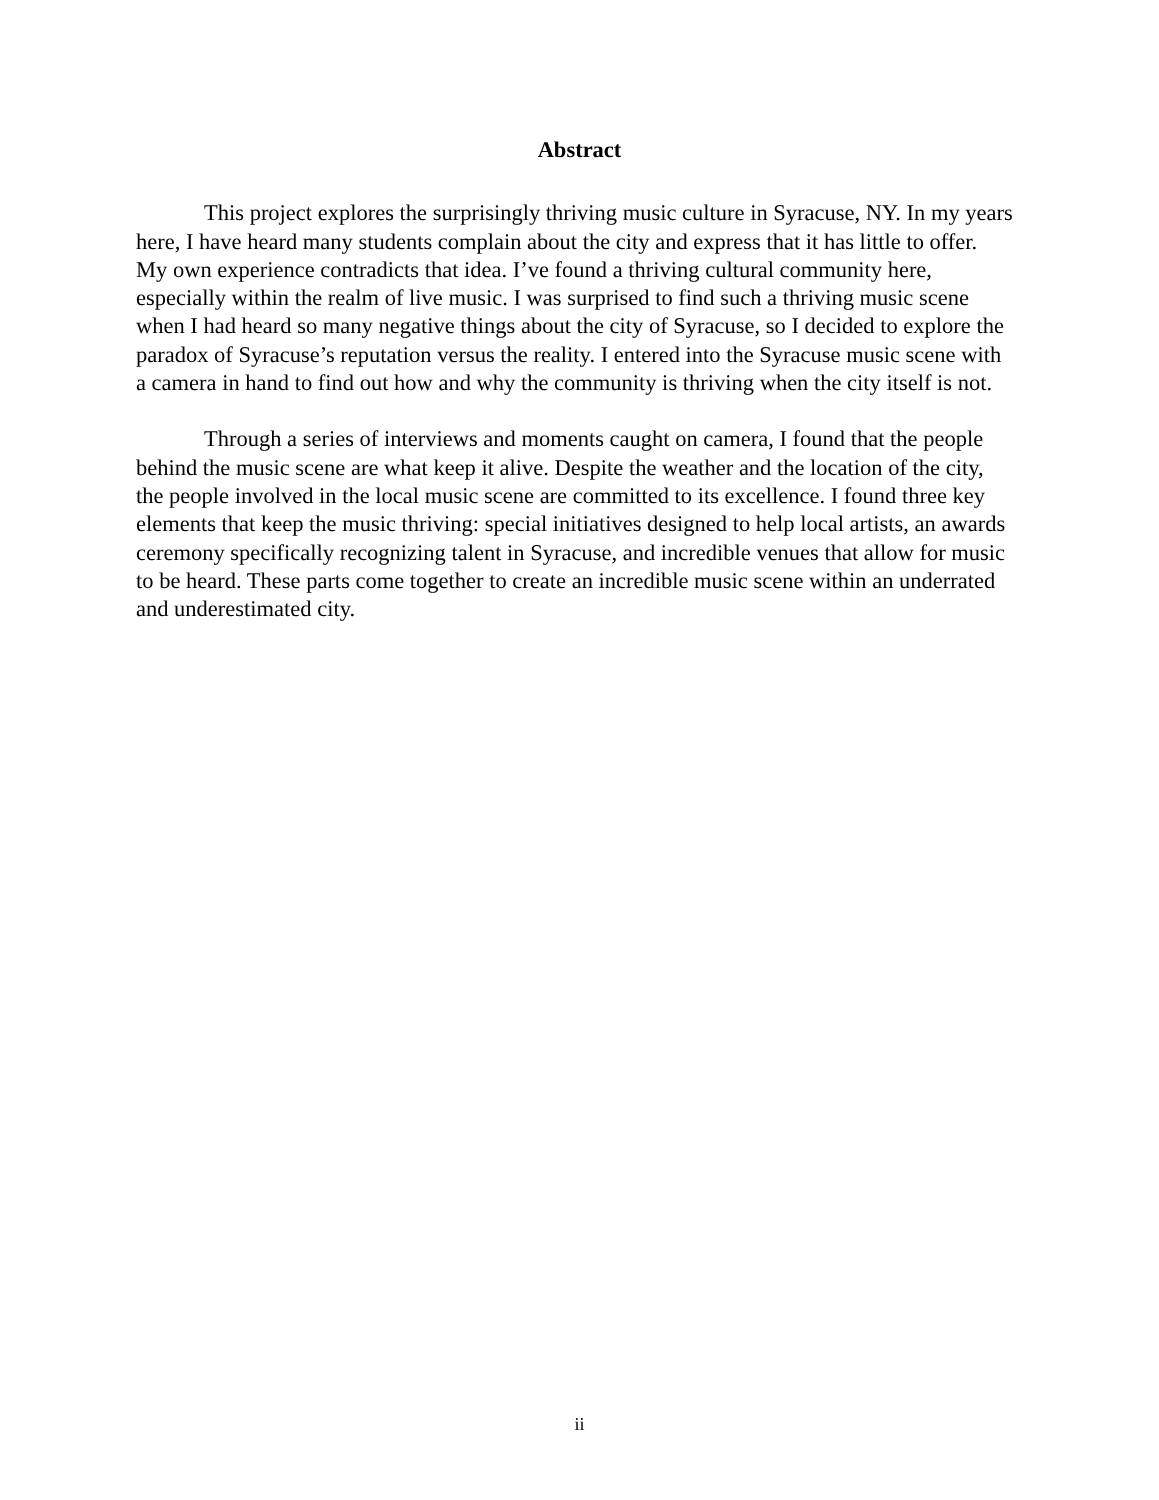Abstract
This project explores the surprisingly thriving music culture in Syracuse, NY. In my years
here, I have heard many students complain about the city and express that it has little to offer.
My own experience contradicts that idea. I’ve found a thriving cultural community here,
especially within the realm of live music. I was surprised to find such a thriving music scene
when I had heard so many negative things about the city of Syracuse, so I decided to explore the
paradox of Syracuse’s reputation versus the reality. I entered into the Syracuse music scene with
a camera in hand to find out how and why the community is thriving when the city itself is not.
Through a series of interviews and moments caught on camera, I found that the people
behind the music scene are what keep it alive. Despite the weather and the location of the city,
the people involved in the local music scene are committed to its excellence. I found three key
elements that keep the music thriving: special initiatives designed to help local artists, an awards
ceremony specifically recognizing talent in Syracuse, and incredible venues that allow for music
to be heard. These parts come together to create an incredible music scene within an underrated
and underestimated city.
ii